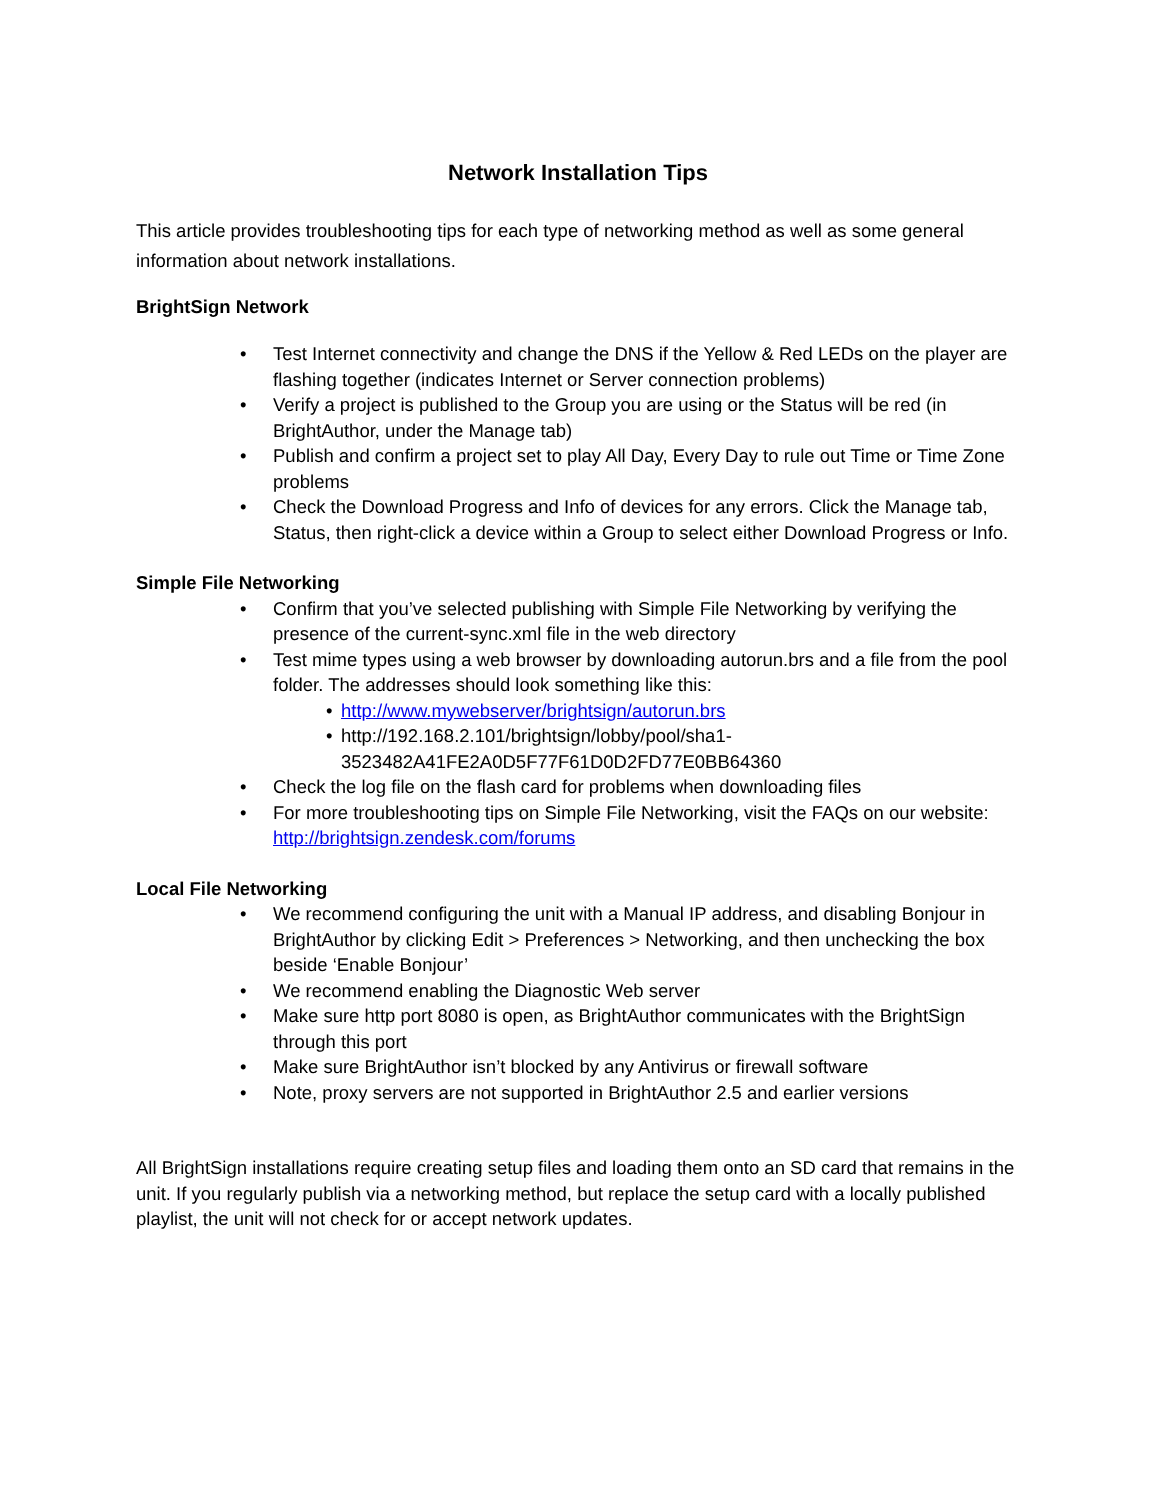Network Installation Tips
This article provides troubleshooting tips for each type of networking method as well as some general information about network installations.
BrightSign Network
• Test Internet connectivity and change the DNS if the Yellow & Red LEDs on the player are flashing together (indicates Internet or Server connection problems)
• Verify a project is published to the Group you are using or the Status will be red (in BrightAuthor, under the Manage tab)
• Publish and confirm a project set to play All Day, Every Day to rule out Time or Time Zone problems
• Check the Download Progress and Info of devices for any errors. Click the Manage tab, Status, then right-click a device within a Group to select either Download Progress or Info.
Simple File Networking
• Confirm that you’ve selected publishing with Simple File Networking by verifying the presence of the current-sync.xml file in the web directory
• Test mime types using a web browser by downloading autorun.brs and a file from the pool folder. The addresses should look something like this:
• http://www.mywebserver/brightsign/autorun.brs
• http://192.168.2.101/brightsign/lobby/pool/sha1-3523482A41FE2A0D5F77F61D0D2FD77E0BB64360
• Check the log file on the flash card for problems when downloading files
• For more troubleshooting tips on Simple File Networking, visit the FAQs on our website: http://brightsign.zendesk.com/forums
Local File Networking
• We recommend configuring the unit with a Manual IP address, and disabling Bonjour in BrightAuthor by clicking Edit > Preferences > Networking, and then unchecking the box beside ‘Enable Bonjour’
• We recommend enabling the Diagnostic Web server
• Make sure http port 8080 is open, as BrightAuthor communicates with the BrightSign through this port
• Make sure BrightAuthor isn’t blocked by any Antivirus or firewall software
• Note, proxy servers are not supported in BrightAuthor 2.5 and earlier versions
All BrightSign installations require creating setup files and loading them onto an SD card that remains in the unit. If you regularly publish via a networking method, but replace the setup card with a locally published playlist, the unit will not check for or accept network updates.